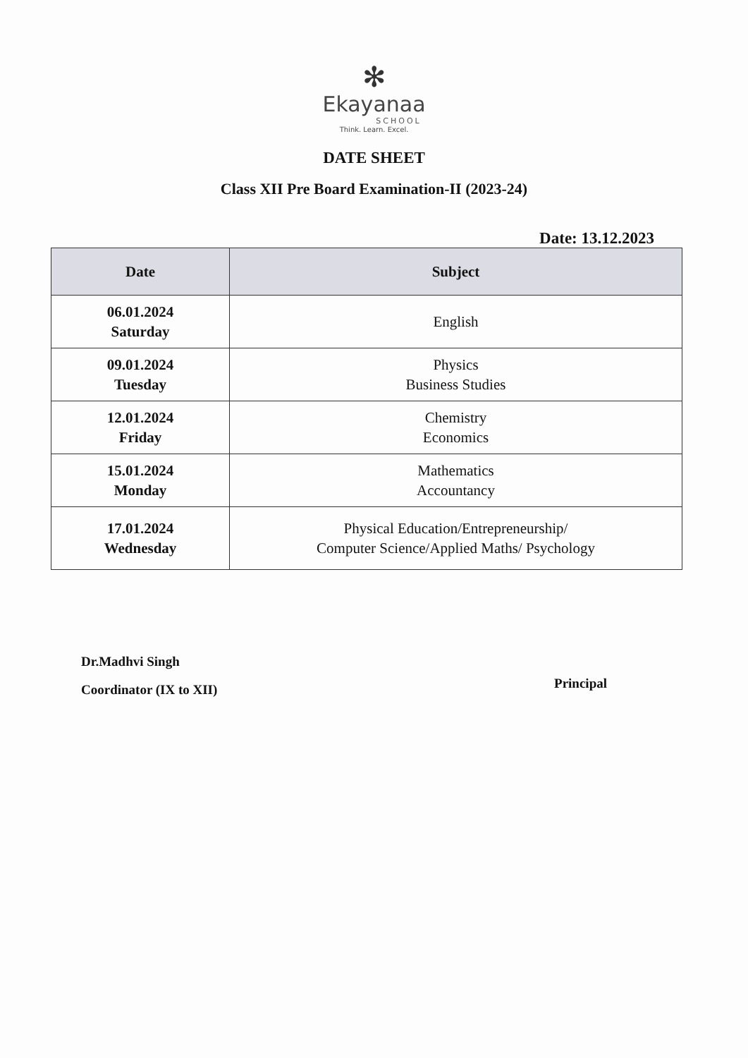✻
Ekayanaa
SCHOOL
Think. Learn. Excel.
DATE SHEET
Class XII Pre Board Examination-II (2023-24)
Date: 13.12.2023
| Date | Subject |
| --- | --- |
| 06.01.2024 Saturday | English |
| 09.01.2024 Tuesday | Physics Business Studies |
| 12.01.2024 Friday | Chemistry Economics |
| 15.01.2024 Monday | Mathematics Accountancy |
| 17.01.2024 Wednesday | Physical Education/Entrepreneurship/ Computer Science/Applied Maths/ Psychology |
Dr.Madhvi Singh
Coordinator (IX to XII)
Principal